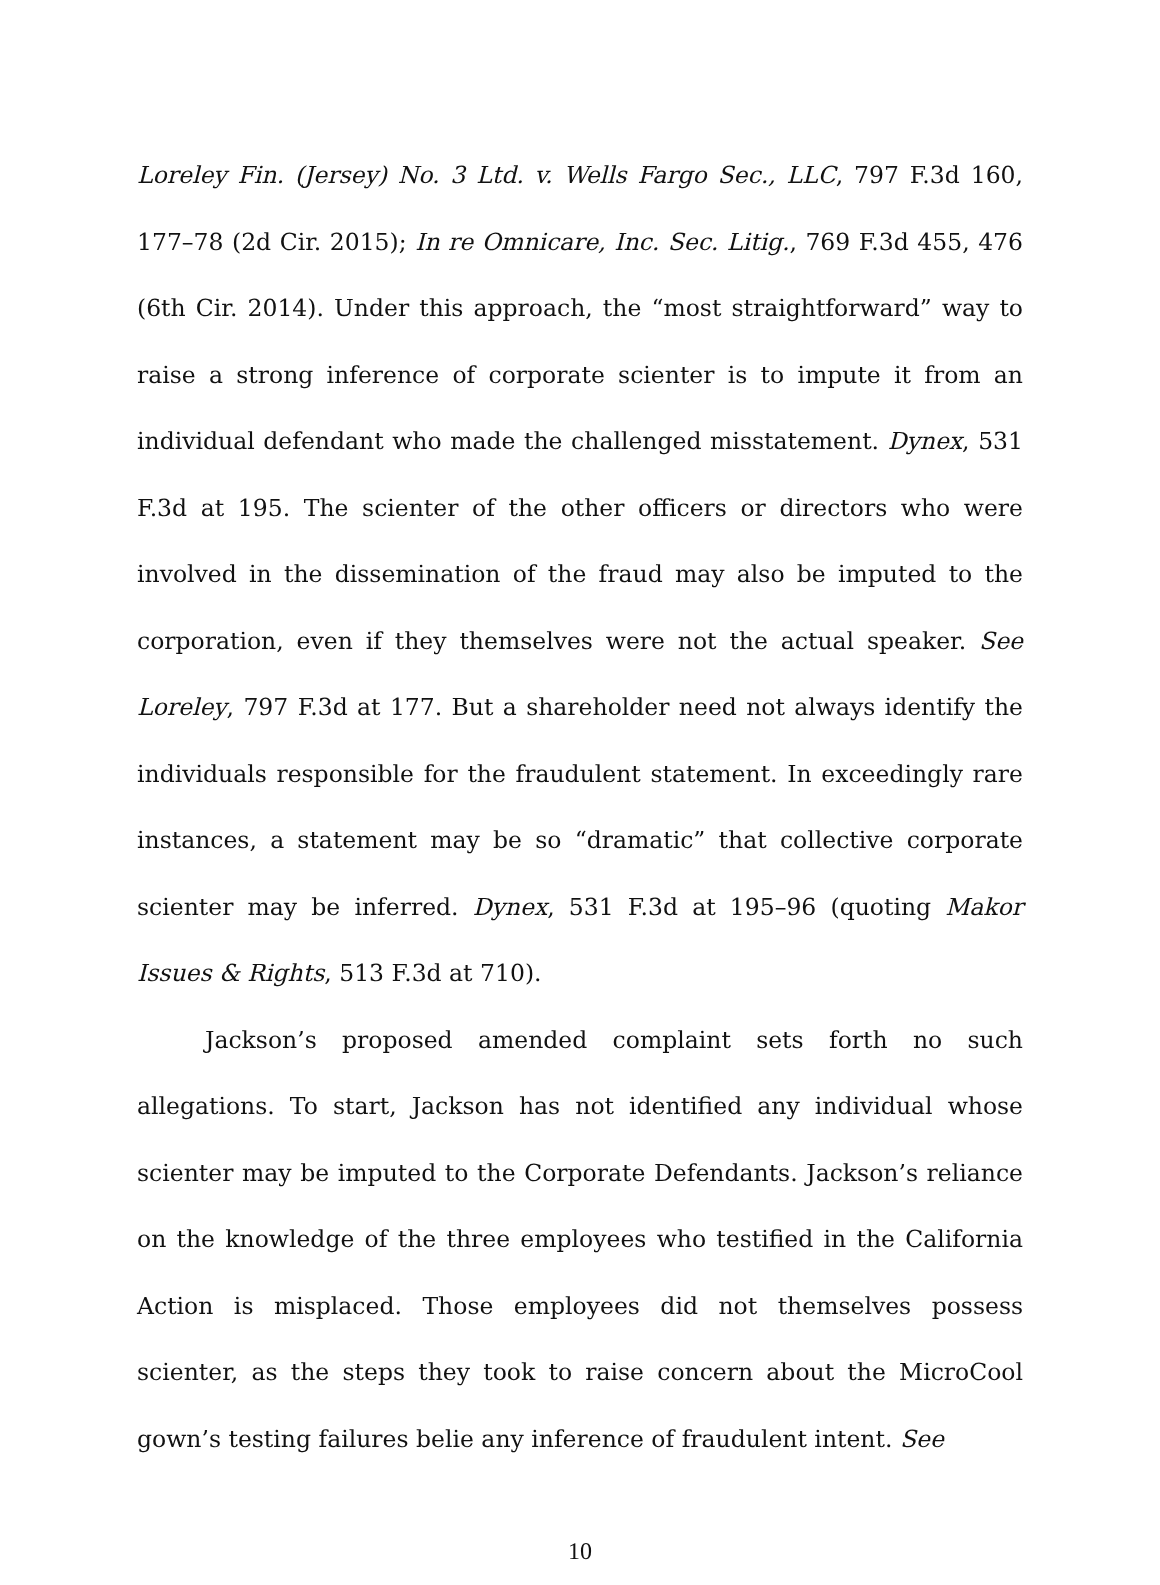Loreley Fin. (Jersey) No. 3 Ltd. v. Wells Fargo Sec., LLC, 797 F.3d 160, 177–78 (2d Cir. 2015); In re Omnicare, Inc. Sec. Litig., 769 F.3d 455, 476 (6th Cir. 2014). Under this approach, the “most straightforward” way to raise a strong inference of corporate scienter is to impute it from an individual defendant who made the challenged misstatement. Dynex, 531 F.3d at 195. The scienter of the other officers or directors who were involved in the dissemination of the fraud may also be imputed to the corporation, even if they themselves were not the actual speaker. See Loreley, 797 F.3d at 177. But a shareholder need not always identify the individuals responsible for the fraudulent statement. In exceedingly rare instances, a statement may be so “dramatic” that collective corporate scienter may be inferred. Dynex, 531 F.3d at 195–96 (quoting Makor Issues & Rights, 513 F.3d at 710).
Jackson’s proposed amended complaint sets forth no such allegations. To start, Jackson has not identified any individual whose scienter may be imputed to the Corporate Defendants. Jackson’s reliance on the knowledge of the three employees who testified in the California Action is misplaced. Those employees did not themselves possess scienter, as the steps they took to raise concern about the MicroCool gown’s testing failures belie any inference of fraudulent intent. See
10